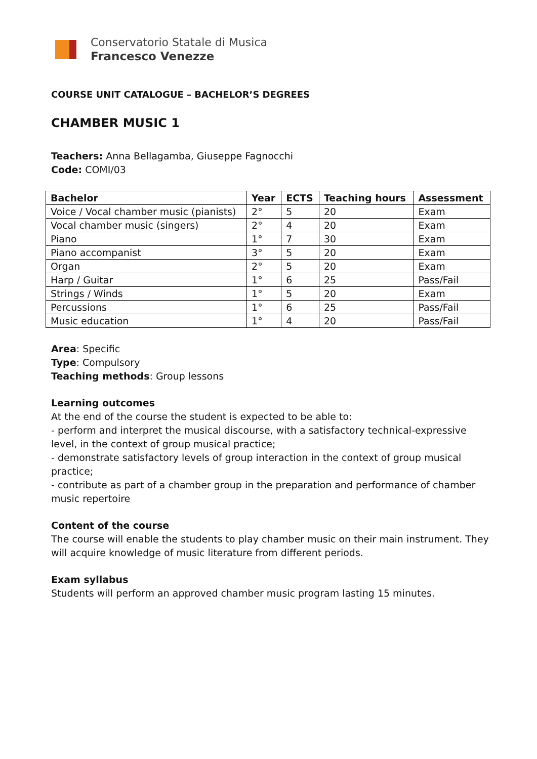Conservatorio Statale di Musica
Francesco Venezze
COURSE UNIT CATALOGUE – BACHELOR’S DEGREES
CHAMBER MUSIC 1
Teachers: Anna Bellagamba, Giuseppe Fagnocchi
Code: COMI/03
| Bachelor | Year | ECTS | Teaching hours | Assessment |
| --- | --- | --- | --- | --- |
| Voice / Vocal chamber music (pianists) | 2° | 5 | 20 | Exam |
| Vocal chamber music (singers) | 2° | 4 | 20 | Exam |
| Piano | 1° | 7 | 30 | Exam |
| Piano accompanist | 3° | 5 | 20 | Exam |
| Organ | 2° | 5 | 20 | Exam |
| Harp / Guitar | 1° | 6 | 25 | Pass/Fail |
| Strings / Winds | 1° | 5 | 20 | Exam |
| Percussions | 1° | 6 | 25 | Pass/Fail |
| Music education | 1° | 4 | 20 | Pass/Fail |
Area: Specific
Type: Compulsory
Teaching methods: Group lessons
Learning outcomes
At the end of the course the student is expected to be able to:
- perform and interpret the musical discourse, with a satisfactory technical-expressive level, in the context of group musical practice;
- demonstrate satisfactory levels of group interaction in the context of group musical practice;
- contribute as part of a chamber group in the preparation and performance of chamber music repertoire
Content of the course
The course will enable the students to play chamber music on their main instrument. They will acquire knowledge of music literature from different periods.
Exam syllabus
Students will perform an approved chamber music program lasting 15 minutes.